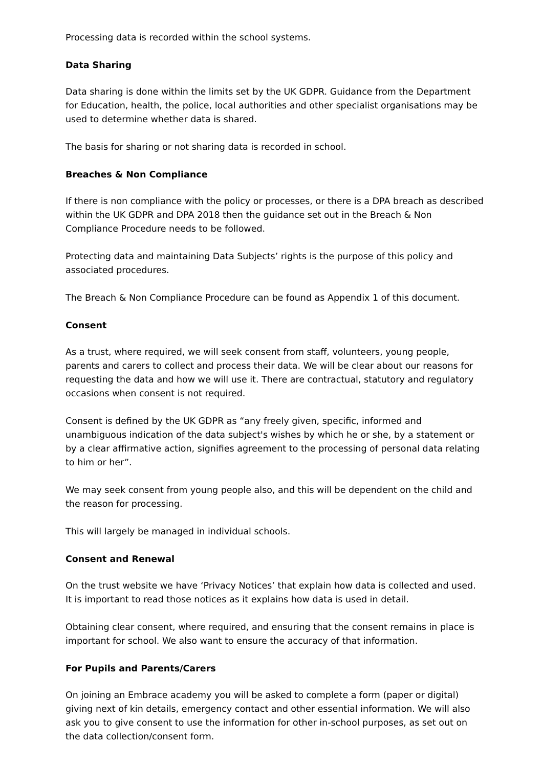Processing data is recorded within the school systems.
Data Sharing
Data sharing is done within the limits set by the UK GDPR. Guidance from the Department for Education, health, the police, local authorities and other specialist organisations may be used to determine whether data is shared.
The basis for sharing or not sharing data is recorded in school.
Breaches & Non Compliance
If there is non compliance with the policy or processes, or there is a DPA breach as described within the UK GDPR and DPA 2018 then the guidance set out in the Breach & Non Compliance Procedure needs to be followed.
Protecting data and maintaining Data Subjects’ rights is the purpose of this policy and associated procedures.
The Breach & Non Compliance Procedure can be found as Appendix 1 of this document.
Consent
As a trust, where required, we will seek consent from staff, volunteers, young people, parents and carers to collect and process their data. We will be clear about our reasons for requesting the data and how we will use it. There are contractual, statutory and regulatory occasions when consent is not required.
Consent is defined by the UK GDPR as “any freely given, specific, informed and unambiguous indication of the data subject's wishes by which he or she, by a statement or by a clear affirmative action, signifies agreement to the processing of personal data relating to him or her”.
We may seek consent from young people also, and this will be dependent on the child and the reason for processing.
This will largely be managed in individual schools.
Consent and Renewal
On the trust website we have ‘Privacy Notices’ that explain how data is collected and used. It is important to read those notices as it explains how data is used in detail.
Obtaining clear consent, where required, and ensuring that the consent remains in place is important for school. We also want to ensure the accuracy of that information.
For Pupils and Parents/Carers
On joining an Embrace academy you will be asked to complete a form (paper or digital) giving next of kin details, emergency contact and other essential information. We will also ask you to give consent to use the information for other in-school purposes, as set out on the data collection/consent form.